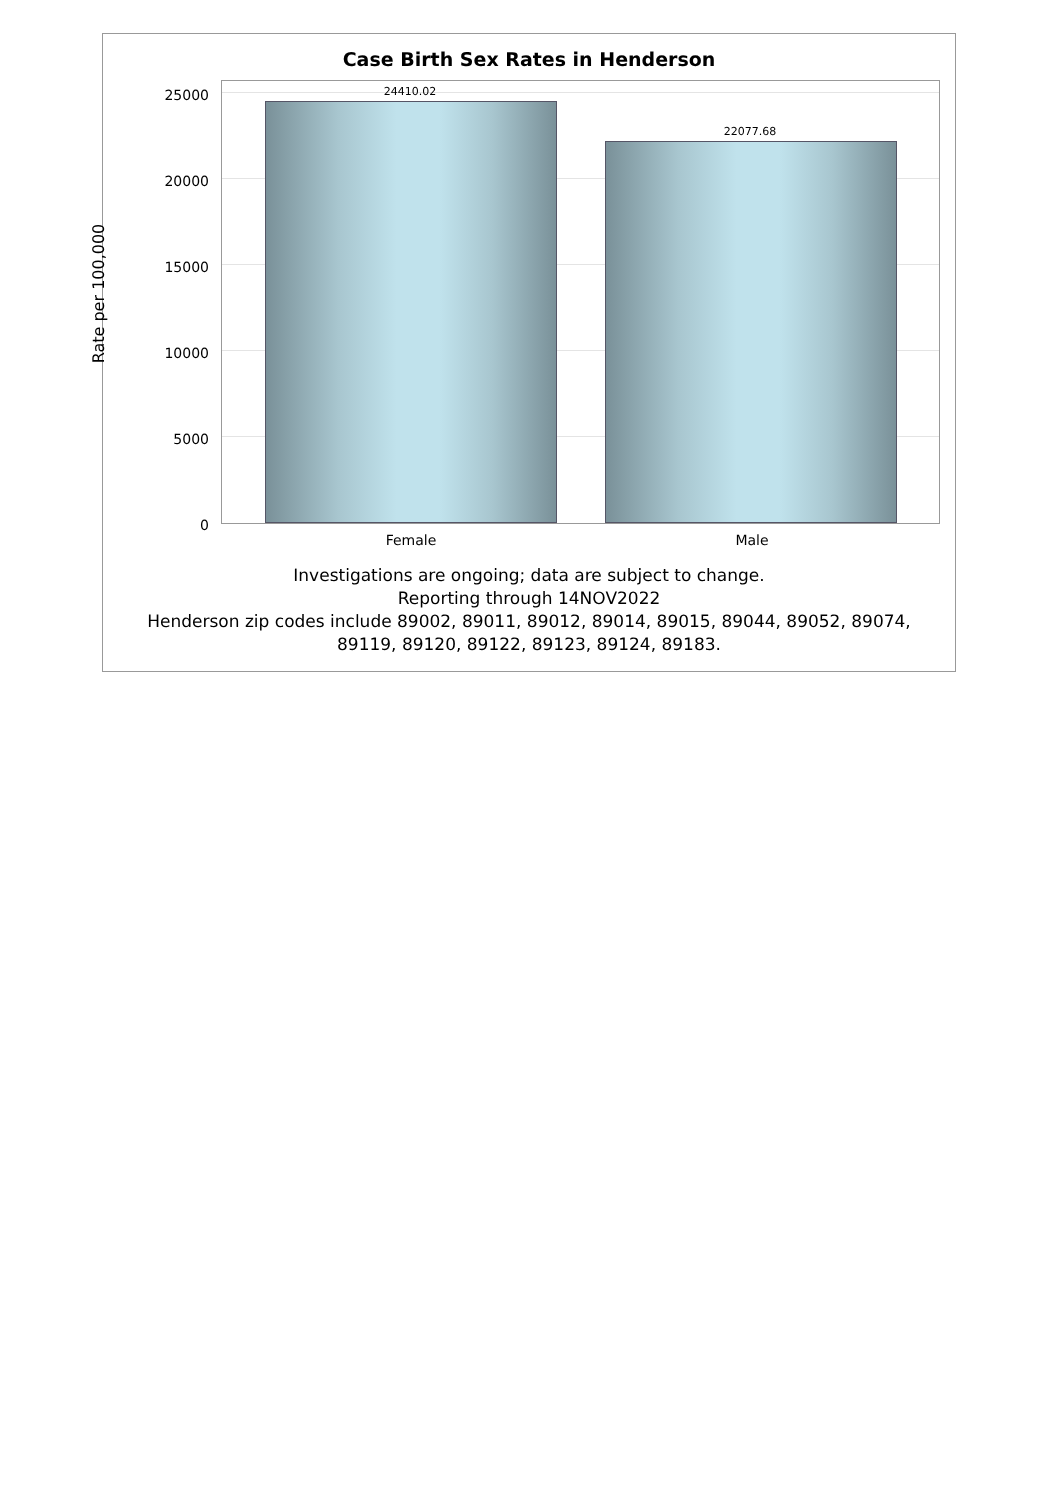Case Birth Sex Rates in Henderson
Rate per 100,000
25000
20000
15000
10000
5000
0
24410.02
22077.68
Female Male
Investigations are ongoing; data are subject to change.
Reporting through 14NOV2022
Henderson zip codes include 89002, 89011, 89012, 89014, 89015, 89044, 89052, 89074,
89119, 89120, 89122, 89123, 89124, 89183.